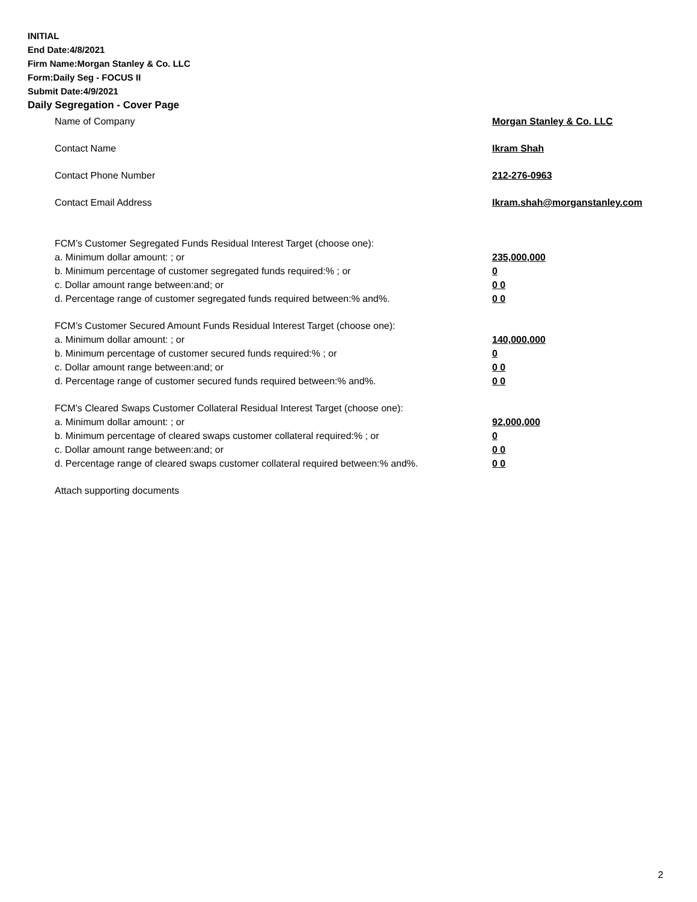INITIAL
End Date:4/8/2021
Firm Name:Morgan Stanley & Co. LLC
Form:Daily Seg - FOCUS II
Submit Date:4/9/2021
Daily Segregation - Cover Page
Name of Company Morgan Stanley & Co. LLC
Contact Name Ikram Shah
Contact Phone Number 212-276-0963
Contact Email Address Ikram.shah@morganstanley.com
FCM’s Customer Segregated Funds Residual Interest Target (choose one):
a. Minimum dollar amount: ; or 235,000,000
b. Minimum percentage of customer segregated funds required:% ; or 0
c. Dollar amount range between:and; or 0 0
d. Percentage range of customer segregated funds required between:% and%. 0 0
FCM’s Customer Secured Amount Funds Residual Interest Target (choose one):
a. Minimum dollar amount: ; or 140,000,000
b. Minimum percentage of customer secured funds required:% ; or 0
c. Dollar amount range between:and; or 0 0
d. Percentage range of customer secured funds required between:% and%. 0 0
FCM's Cleared Swaps Customer Collateral Residual Interest Target (choose one):
a. Minimum dollar amount: ; or 92,000,000
b. Minimum percentage of cleared swaps customer collateral required:% ; or 0
c. Dollar amount range between:and; or 0 0
d. Percentage range of cleared swaps customer collateral required between:% and%.
0 0
Attach supporting documents
2